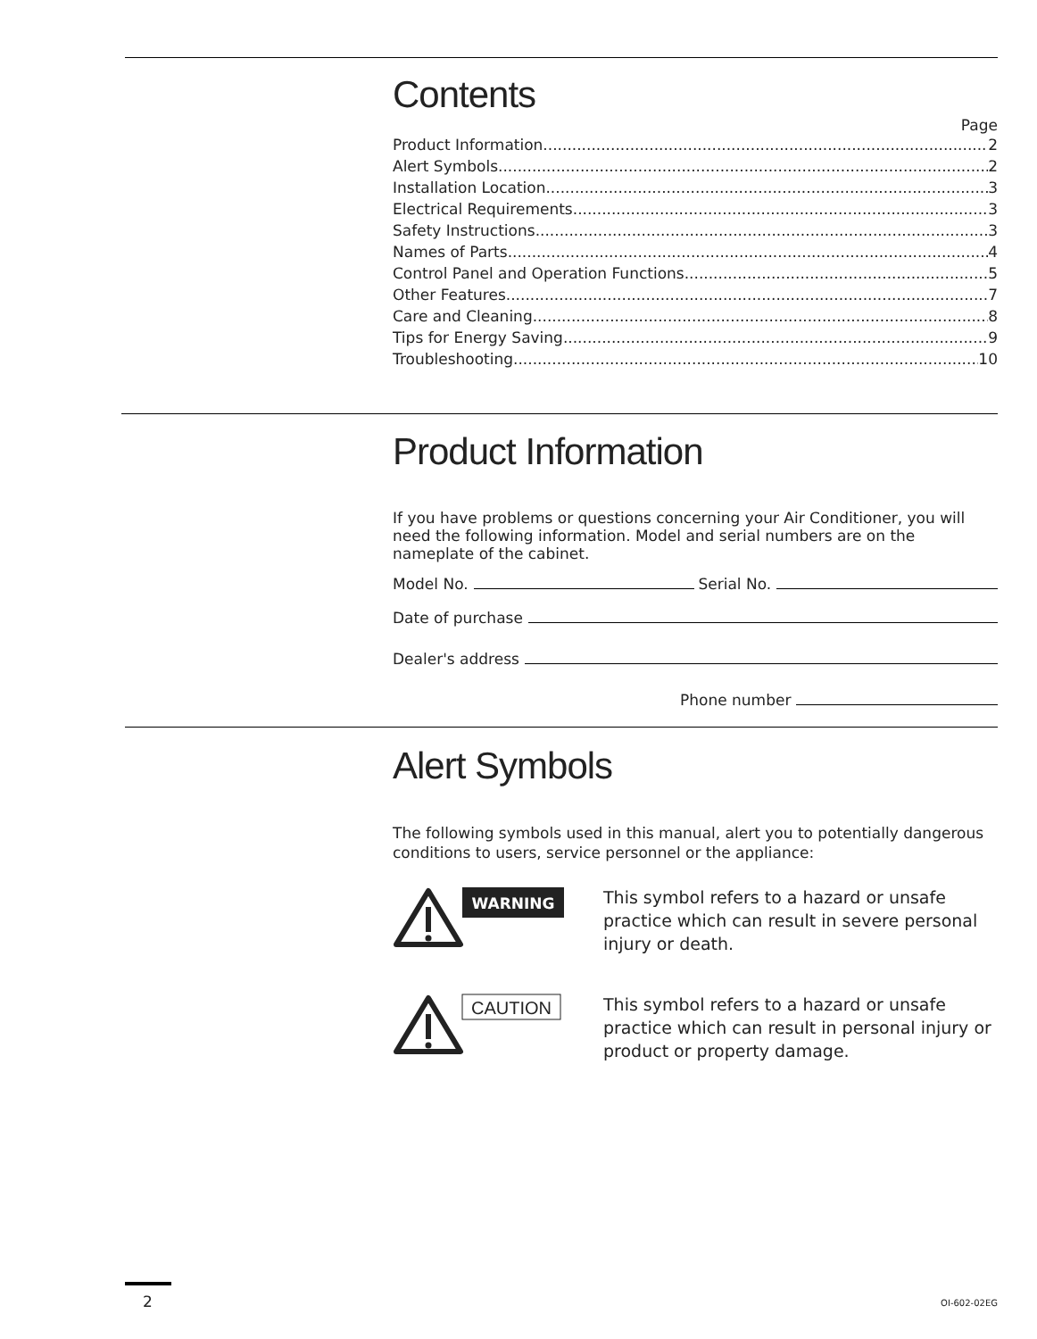Contents
Page
Product Information 2
Alert Symbols 2
Installation Location 3
Electrical Requirements 3
Safety Instructions 3
Names of Parts 4
Control Panel and Operation Functions 5
Other Features 7
Care and Cleaning 8
Tips for Energy Saving 9
Troubleshooting 10
Product Information
If you have problems or questions concerning your Air Conditioner, you will need the following information. Model and serial numbers are on the nameplate of the cabinet.
Model No. Serial No.
Date of purchase
Dealer's address
Phone number
Alert Symbols
The following symbols used in this manual, alert you to potentially dangerous conditions to users, service personnel or the appliance:
WARNING
This symbol refers to a hazard or unsafe practice which can result in severe personal injury or death.
CAUTION
This symbol refers to a hazard or unsafe practice which can result in personal injury or product or property damage.
2 OI-602-02EG